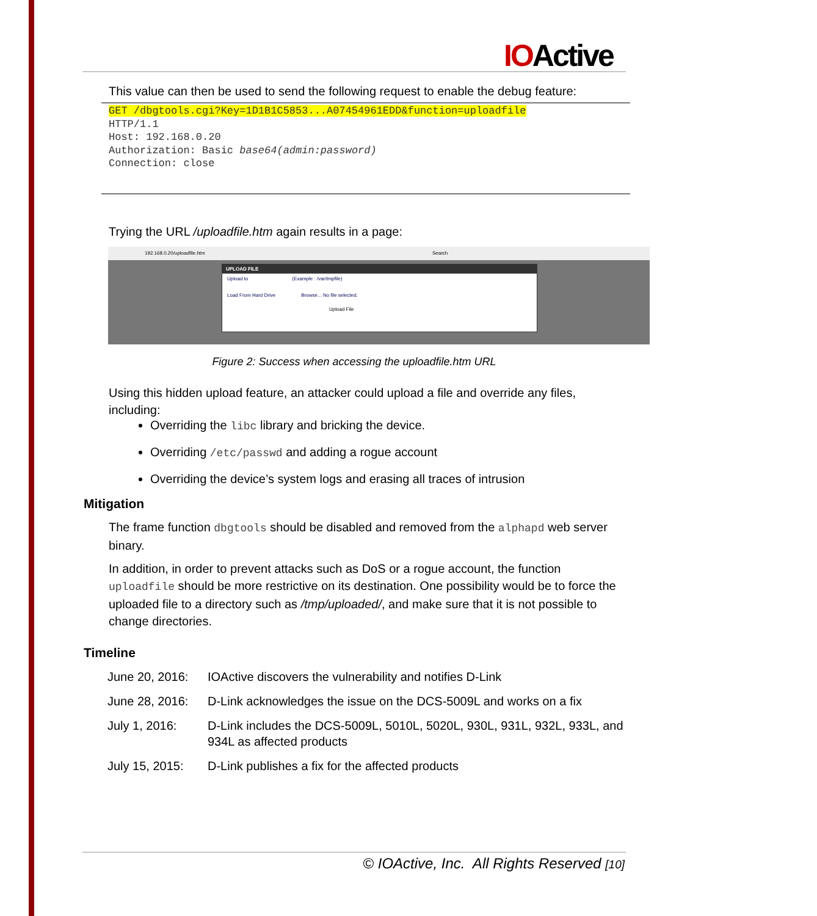IOActive
This value can then be used to send the following request to enable the debug feature:
GET /dbgtools.cgi?Key=1D1B1C5853...A07454961EDD&function=uploadfile
HTTP/1.1
Host: 192.168.0.20
Authorization: Basic base64(admin:password)
Connection: close
Trying the URL /uploadfile.htm again results in a page:
192.168.0.20/uploadfile.htm Search
UPLOAD FILE
Upload to (Example : /var/tmpfile)
Load From Hard Drive Browse... No file selected.
Upload File
Figure 2: Success when accessing the uploadfile.htm URL
Using this hidden upload feature, an attacker could upload a file and override any files, including:
Overriding the libc library and bricking the device.
Overriding /etc/passwd and adding a rogue account
Overriding the device’s system logs and erasing all traces of intrusion
Mitigation
The frame function dbgtools should be disabled and removed from the alphapd web server binary.
In addition, in order to prevent attacks such as DoS or a rogue account, the function uploadfile should be more restrictive on its destination. One possibility would be to force the uploaded file to a directory such as /tmp/uploaded/, and make sure that it is not possible to change directories.
Timeline
| June 20, 2016: | IOActive discovers the vulnerability and notifies D-Link |
| June 28, 2016: | D-Link acknowledges the issue on the DCS-5009L and works on a fix |
| July 1, 2016: | D-Link includes the DCS-5009L, 5010L, 5020L, 930L, 931L, 932L, 933L, and 934L as affected products |
| July 15, 2015: | D-Link publishes a fix for the affected products |
© IOActive, Inc. All Rights Reserved [10]